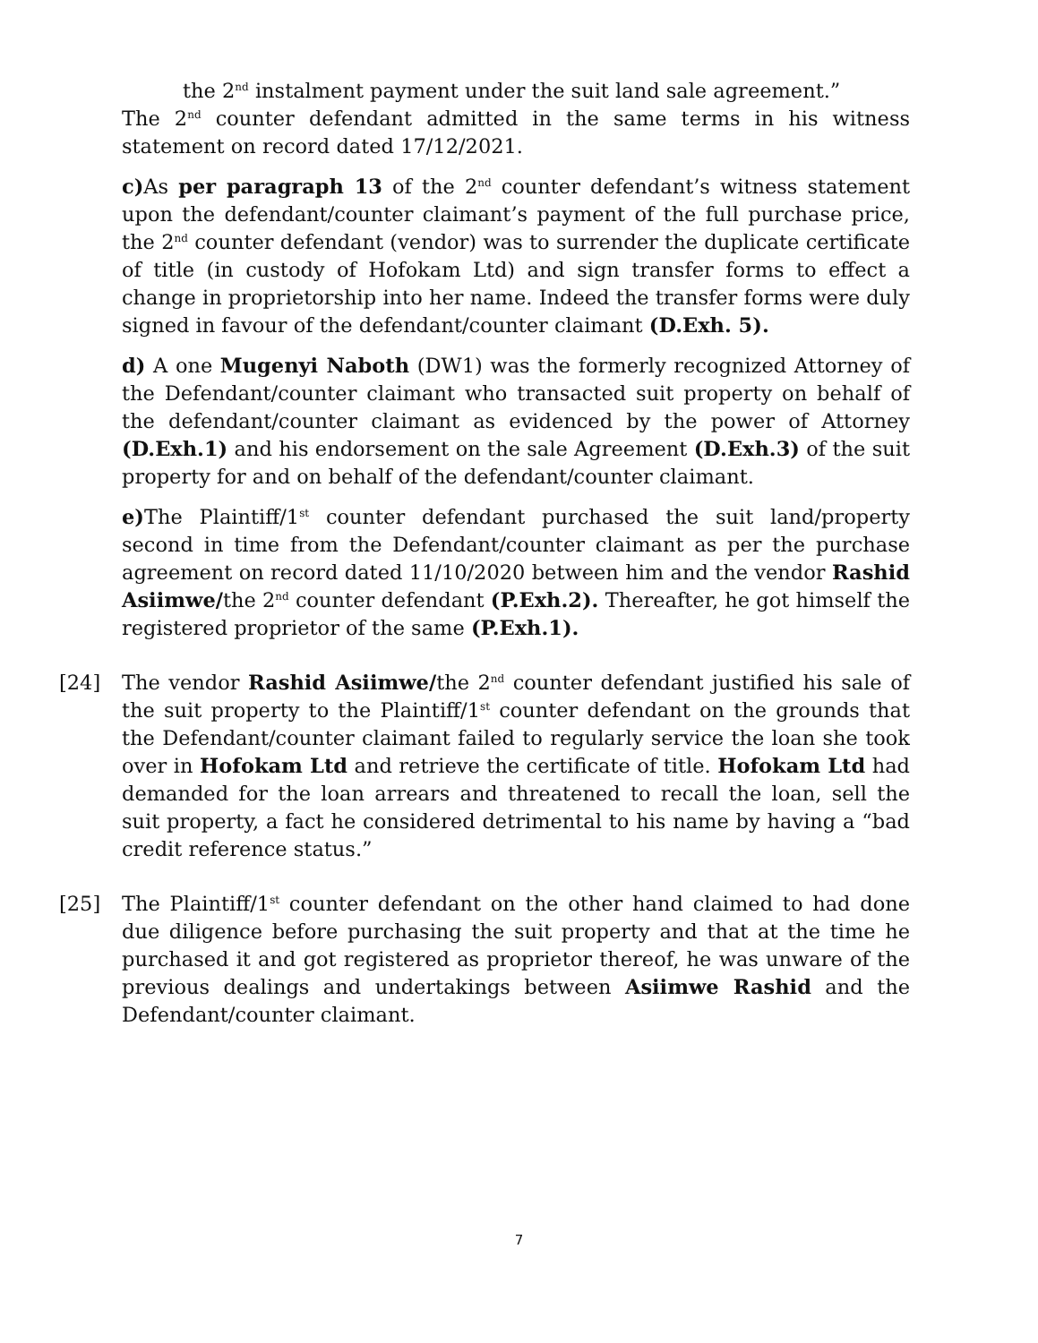the 2<sup>nd</sup> instalment payment under the suit land sale agreement.”
The 2<sup>nd</sup> counter defendant admitted in the same terms in his witness statement on record dated 17/12/2021.
c) As per paragraph 13 of the 2<sup>nd</sup> counter defendant’s witness statement upon the defendant/counter claimant’s payment of the full purchase price, the 2<sup>nd</sup> counter defendant (vendor) was to surrender the duplicate certificate of title (in custody of Hofokam Ltd) and sign transfer forms to effect a change in proprietorship into her name. Indeed the transfer forms were duly signed in favour of the defendant/counter claimant (D.Exh. 5).
d) A one Mugenyi Naboth (DW1) was the formerly recognized Attorney of the Defendant/counter claimant who transacted suit property on behalf of the defendant/counter claimant as evidenced by the power of Attorney (D.Exh.1) and his endorsement on the sale Agreement (D.Exh.3) of the suit property for and on behalf of the defendant/counter claimant.
e) The Plaintiff/1<sup>st</sup> counter defendant purchased the suit land/property second in time from the Defendant/counter claimant as per the purchase agreement on record dated 11/10/2020 between him and the vendor Rashid Asiimwe/the 2<sup>nd</sup> counter defendant (P.Exh.2). Thereafter, he got himself the registered proprietor of the same (P.Exh.1).
[24] The vendor Rashid Asiimwe/the 2<sup>nd</sup> counter defendant justified his sale of the suit property to the Plaintiff/1<sup>st</sup> counter defendant on the grounds that the Defendant/counter claimant failed to regularly service the loan she took over in Hofokam Ltd and retrieve the certificate of title. Hofokam Ltd had demanded for the loan arrears and threatened to recall the loan, sell the suit property, a fact he considered detrimental to his name by having a “bad credit reference status.”
[25] The Plaintiff/1<sup>st</sup> counter defendant on the other hand claimed to had done due diligence before purchasing the suit property and that at the time he purchased it and got registered as proprietor thereof, he was unware of the previous dealings and undertakings between Asiimwe Rashid and the Defendant/counter claimant.
7